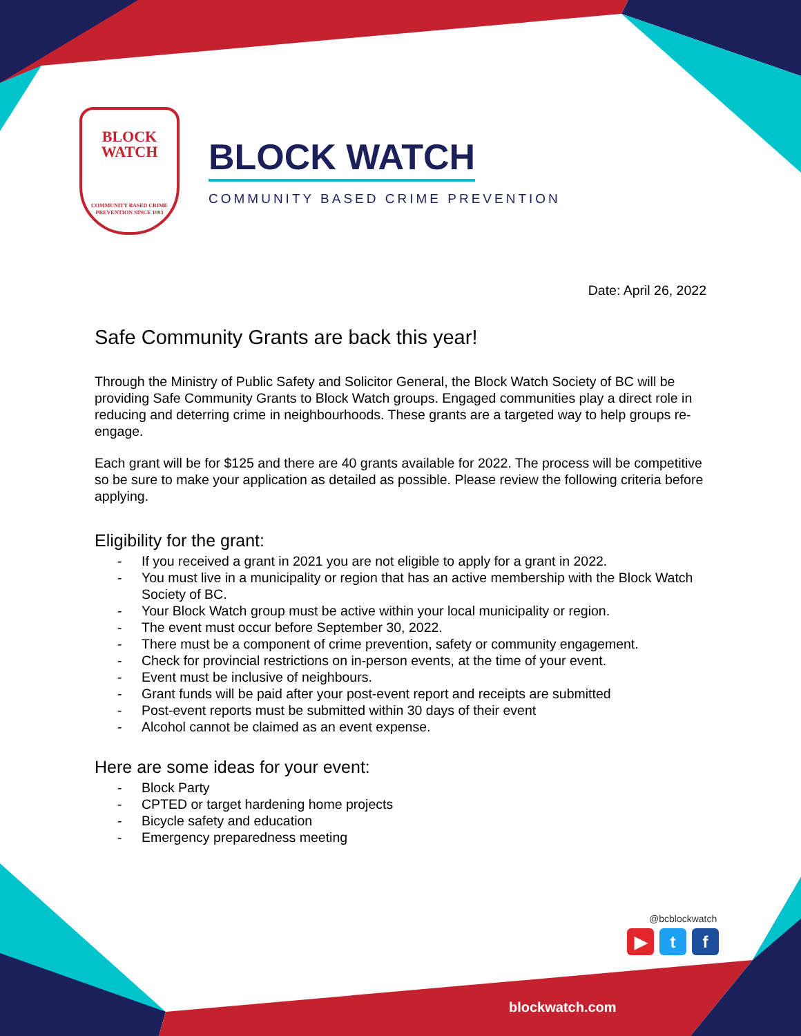BLOCK
WATCH
COMMUNITY BASED CRIME
PREVENTION SINCE 1993
BLOCK WATCH
COMMUNITY BASED CRIME PREVENTION
Date: April 26, 2022
Safe Community Grants are back this year!
Through the Ministry of Public Safety and Solicitor General, the Block Watch Society of BC will be providing Safe Community Grants to Block Watch groups. Engaged communities play a direct role in reducing and deterring crime in neighbourhoods. These grants are a targeted way to help groups re-engage.
Each grant will be for $125 and there are 40 grants available for 2022. The process will be competitive so be sure to make your application as detailed as possible. Please review the following criteria before applying.
Eligibility for the grant:
- If you received a grant in 2021 you are not eligible to apply for a grant in 2022.
- You must live in a municipality or region that has an active membership with the Block Watch Society of BC.
- Your Block Watch group must be active within your local municipality or region.
- The event must occur before September 30, 2022.
- There must be a component of crime prevention, safety or community engagement.
- Check for provincial restrictions on in-person events, at the time of your event.
- Event must be inclusive of neighbours.
- Grant funds will be paid after your post-event report and receipts are submitted
- Post-event reports must be submitted within 30 days of their event
- Alcohol cannot be claimed as an event expense.
Here are some ideas for your event:
- Block Party
- CPTED or target hardening home projects
- Bicycle safety and education
- Emergency preparedness meeting
@bcblockwatch
▶ t f
blockwatch.com